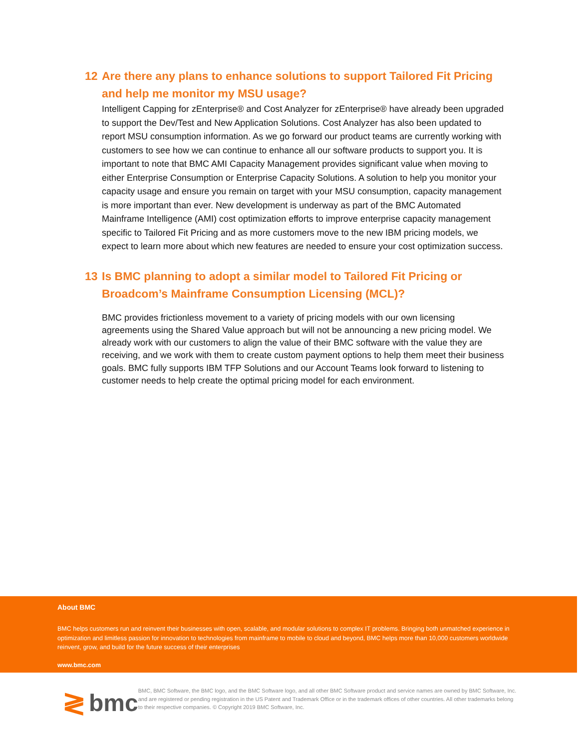12 Are there any plans to enhance solutions to support Tailored Fit Pricing and help me monitor my MSU usage?
Intelligent Capping for zEnterprise® and Cost Analyzer for zEnterprise® have already been upgraded to support the Dev/Test and New Application Solutions. Cost Analyzer has also been updated to report MSU consumption information. As we go forward our product teams are currently working with customers to see how we can continue to enhance all our software products to support you. It is important to note that BMC AMI Capacity Management provides significant value when moving to either Enterprise Consumption or Enterprise Capacity Solutions. A solution to help you monitor your capacity usage and ensure you remain on target with your MSU consumption, capacity management is more important than ever. New development is underway as part of the BMC Automated Mainframe Intelligence (AMI) cost optimization efforts to improve enterprise capacity management specific to Tailored Fit Pricing and as more customers move to the new IBM pricing models, we expect to learn more about which new features are needed to ensure your cost optimization success.
13 Is BMC planning to adopt a similar model to Tailored Fit Pricing or Broadcom’s Mainframe Consumption Licensing (MCL)?
BMC provides frictionless movement to a variety of pricing models with our own licensing agreements using the Shared Value approach but will not be announcing a new pricing model. We already work with our customers to align the value of their BMC software with the value they are receiving, and we work with them to create custom payment options to help them meet their business goals. BMC fully supports IBM TFP Solutions and our Account Teams look forward to listening to customer needs to help create the optimal pricing model for each environment.
About BMC
BMC helps customers run and reinvent their businesses with open, scalable, and modular solutions to complex IT problems. Bringing both unmatched experience in optimization and limitless passion for innovation to technologies from mainframe to mobile to cloud and beyond, BMC helps more than 10,000 customers worldwide reinvent, grow, and build for the future success of their enterprises
www.bmc.com
≷ bmc
BMC, BMC Software, the BMC logo, and the BMC Software logo, and all other BMC Software product and service names are owned by BMC Software, Inc. and are registered or pending registration in the US Patent and Trademark Office or in the trademark offices of other countries. All other trademarks belong to their respective companies. © Copyright 2019 BMC Software, Inc.